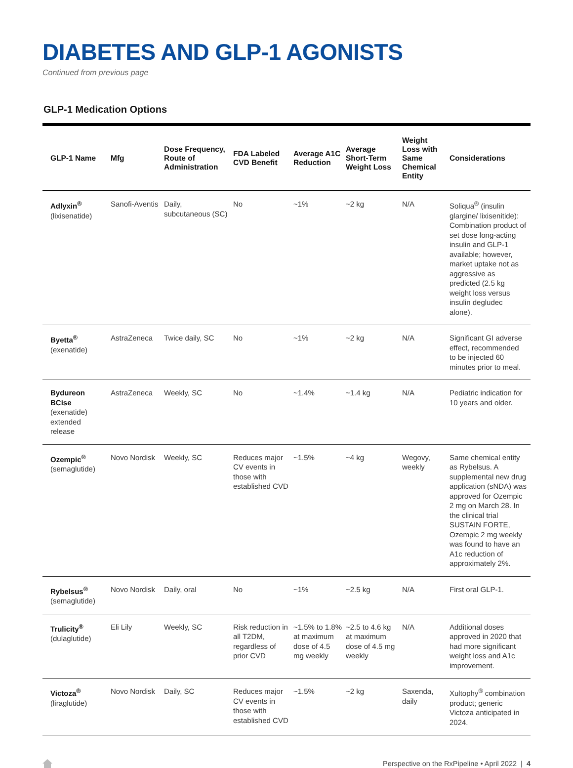DIABETES AND GLP-1 AGONISTS
Continued from previous page
GLP-1 Medication Options
| GLP-1 Name | Mfg | Dose Frequency, Route of Administration | FDA Labeled CVD Benefit | Average A1C Reduction | Average Short-Term Weight Loss | Weight Loss with Same Chemical Entity | Considerations |
| --- | --- | --- | --- | --- | --- | --- | --- |
| Adlyxin<sup>®</sup> (lixisenatide) | Sanofi-Aventis | Daily, subcutaneous (SC) | No | ~1% | ~2 kg | N/A | Soliqua<sup>®</sup> (insulin glargine/ lixisenitide): Combination product of set dose long-acting insulin and GLP-1 available; however, market uptake not as aggressive as predicted (2.5 kg weight loss versus insulin degludec alone). |
| Byetta<sup>®</sup> (exenatide) | AstraZeneca | Twice daily, SC | No | ~1% | ~2 kg | N/A | Significant GI adverse effect, recommended to be injected 60 minutes prior to meal. |
| Bydureon BCise (exenatide) extended release | AstraZeneca | Weekly, SC | No | ~1.4% | ~1.4 kg | N/A | Pediatric indication for 10 years and older. |
| Ozempic<sup>®</sup> (semaglutide) | Novo Nordisk | Weekly, SC | Reduces major CV events in those with established CVD | ~1.5% | ~4 kg | Wegovy, weekly | Same chemical entity as Rybelsus. A supplemental new drug application (sNDA) was approved for Ozempic 2 mg on March 28. In the clinical trial SUSTAIN FORTE, Ozempic 2 mg weekly was found to have an A1c reduction of approximately 2%. |
| Rybelsus<sup>®</sup> (semaglutide) | Novo Nordisk | Daily, oral | No | ~1% | ~2.5 kg | N/A | First oral GLP-1. |
| Trulicity<sup>®</sup> (dulaglutide) | Eli Lily | Weekly, SC | Risk reduction in all T2DM, regardless of prior CVD | ~1.5% to 1.8% at maximum dose of 4.5 mg weekly | ~2.5 to 4.6 kg at maximum dose of 4.5 mg weekly | N/A | Additional doses approved in 2020 that had more significant weight loss and A1c improvement. |
| Victoza<sup>®</sup> (liraglutide) | Novo Nordisk | Daily, SC | Reduces major CV events in those with established CVD | ~1.5% | ~2 kg | Saxenda, daily | Xultophy<sup>®</sup> combination product; generic Victoza anticipated in 2024. |
Perspective on the RxPipeline • April 2022 | 4